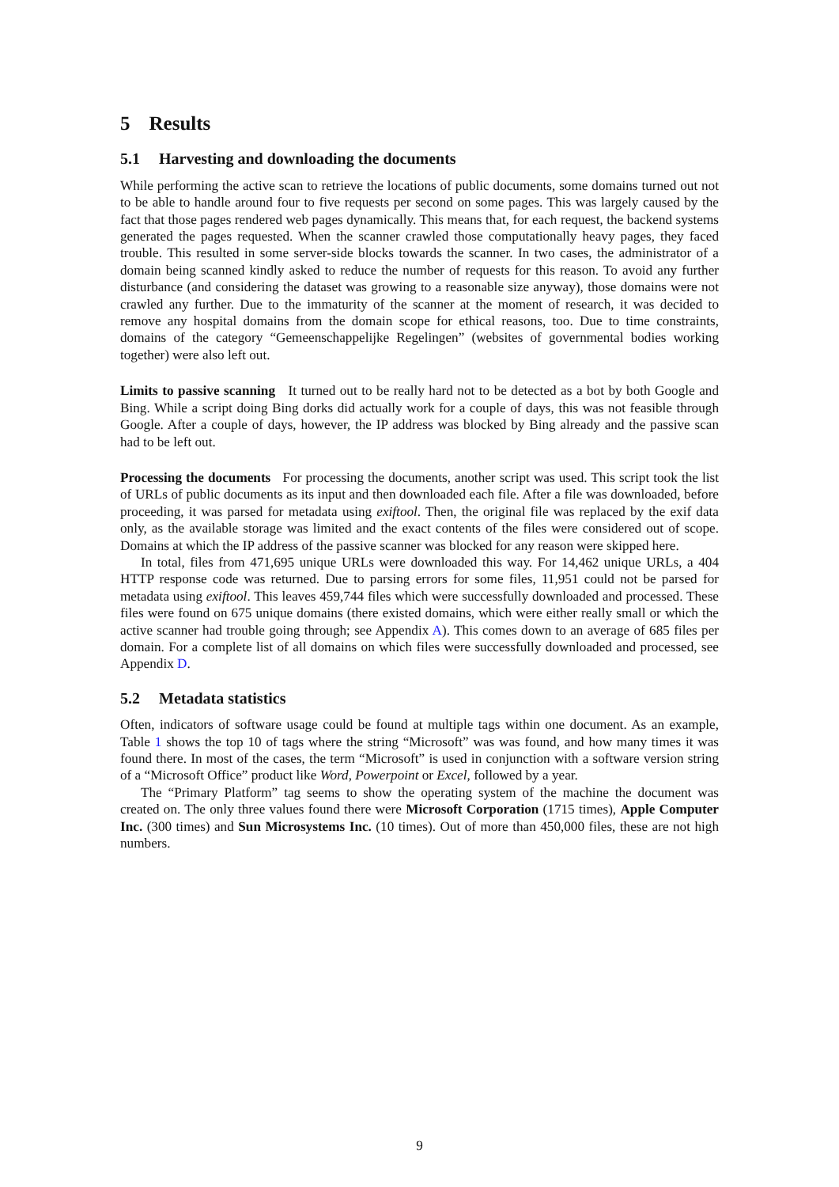5 Results
5.1 Harvesting and downloading the documents
While performing the active scan to retrieve the locations of public documents, some domains turned out not to be able to handle around four to five requests per second on some pages. This was largely caused by the fact that those pages rendered web pages dynamically. This means that, for each request, the backend systems generated the pages requested. When the scanner crawled those computationally heavy pages, they faced trouble. This resulted in some server-side blocks towards the scanner. In two cases, the administrator of a domain being scanned kindly asked to reduce the number of requests for this reason. To avoid any further disturbance (and considering the dataset was growing to a reasonable size anyway), those domains were not crawled any further. Due to the immaturity of the scanner at the moment of research, it was decided to remove any hospital domains from the domain scope for ethical reasons, too. Due to time constraints, domains of the category “Gemeenschappelijke Regelingen” (websites of governmental bodies working together) were also left out.
Limits to passive scanning It turned out to be really hard not to be detected as a bot by both Google and Bing. While a script doing Bing dorks did actually work for a couple of days, this was not feasible through Google. After a couple of days, however, the IP address was blocked by Bing already and the passive scan had to be left out.
Processing the documents For processing the documents, another script was used. This script took the list of URLs of public documents as its input and then downloaded each file. After a file was downloaded, before proceeding, it was parsed for metadata using exiftool. Then, the original file was replaced by the exif data only, as the available storage was limited and the exact contents of the files were considered out of scope. Domains at which the IP address of the passive scanner was blocked for any reason were skipped here.
In total, files from 471,695 unique URLs were downloaded this way. For 14,462 unique URLs, a 404 HTTP response code was returned. Due to parsing errors for some files, 11,951 could not be parsed for metadata using exiftool. This leaves 459,744 files which were successfully downloaded and processed. These files were found on 675 unique domains (there existed domains, which were either really small or which the active scanner had trouble going through; see Appendix A). This comes down to an average of 685 files per domain. For a complete list of all domains on which files were successfully downloaded and processed, see Appendix D.
5.2 Metadata statistics
Often, indicators of software usage could be found at multiple tags within one document. As an example, Table 1 shows the top 10 of tags where the string “Microsoft” was was found, and how many times it was found there. In most of the cases, the term “Microsoft” is used in conjunction with a software version string of a “Microsoft Office” product like Word, Powerpoint or Excel, followed by a year.
The “Primary Platform” tag seems to show the operating system of the machine the document was created on. The only three values found there were Microsoft Corporation (1715 times), Apple Computer Inc. (300 times) and Sun Microsystems Inc. (10 times). Out of more than 450,000 files, these are not high numbers.
9